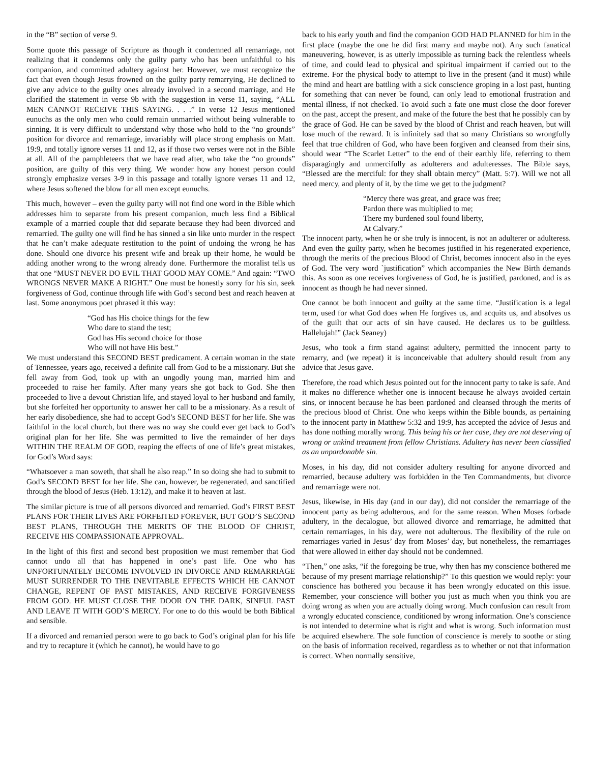in the “B” section of verse 9.
Some quote this passage of Scripture as though it condemned all remarriage, not realizing that it condemns only the guilty party who has been unfaithful to his companion, and committed adultery against her. However, we must recognize the fact that even though Jesus frowned on the guilty party remarrying, He declined to give any advice to the guilty ones already involved in a second marriage, and He clarified the statement in verse 9b with the suggestion in verse 11, saying, “ALL MEN CANNOT RECEIVE THIS SAYING. . . .” In verse 12 Jesus mentioned eunuchs as the only men who could remain unmarried without being vulnerable to sinning. It is very difficult to understand why those who hold to the “no grounds” position for divorce and remarriage, invariably will place strong emphasis on Matt. 19:9, and totally ignore verses 11 and 12, as if those two verses were not in the Bible at all. All of the pamphleteers that we have read after, who take the “no grounds” position, are guilty of this very thing. We wonder how any honest person could strongly emphasize verses 3-9 in this passage and totally ignore verses 11 and 12, where Jesus softened the blow for all men except eunuchs.
This much, however – even the guilty party will not find one word in the Bible which addresses him to separate from his present companion, much less find a Biblical example of a married couple that did separate because they had been divorced and remarried. The guilty one will find he has sinned a sin like unto murder in the respect that he can’t make adequate restitution to the point of undoing the wrong he has done. Should one divorce his present wife and break up their home, he would be adding another wrong to the wrong already done. Furthermore the moralist tells us that one “MUST NEVER DO EVIL THAT GOOD MAY COME.” And again: “TWO WRONGS NEVER MAKE A RIGHT.” One must be honestly sorry for his sin, seek forgiveness of God, continue through life with God’s second best and reach heaven at last. Some anonymous poet phrased it this way:
“God has His choice things for the few
Who dare to stand the test;
God has His second choice for those
Who will not have His best.”
We must understand this SECOND BEST predicament. A certain woman in the state of Tennessee, years ago, received a definite call from God to be a missionary. But she fell away from God, took up with an ungodly young man, married him and proceeded to raise her family. After many years she got back to God. She then proceeded to live a devout Christian life, and stayed loyal to her husband and family, but she forfeited her opportunity to answer her call to be a missionary. As a result of her early disobedience, she had to accept God’s SECOND BEST for her life. She was faithful in the local church, but there was no way she could ever get back to God’s original plan for her life. She was permitted to live the remainder of her days WITHIN THE REALM OF GOD, reaping the effects of one of life’s great mistakes, for God’s Word says:
“Whatsoever a man soweth, that shall he also reap.” In so doing she had to submit to God’s SECOND BEST for her life. She can, however, be regenerated, and sanctified through the blood of Jesus (Heb. 13:12), and make it to heaven at last.
The similar picture is true of all persons divorced and remarried. God’s FIRST BEST PLANS FOR THEIR LIVES ARE FORFEITED FOREVER, BUT GOD’S SECOND BEST PLANS, THROUGH THE MERITS OF THE BLOOD OF CHRIST, RECEIVE HIS COMPASSIONATE APPROVAL.
In the light of this first and second best proposition we must remember that God cannot undo all that has happened in one’s past life. One who has UNFORTUNATELY BECOME INVOLVED IN DIVORCE AND REMARRIAGE MUST SURRENDER TO THE INEVITABLE EFFECTS WHICH HE CANNOT CHANGE, REPENT OF PAST MISTAKES, AND RECEIVE FORGIVENESS FROM GOD. HE MUST CLOSE THE DOOR ON THE DARK, SINFUL PAST AND LEAVE IT WITH GOD’S MERCY. For one to do this would be both Biblical and sensible.
If a divorced and remarried person were to go back to God’s original plan for his life and try to recapture it (which he cannot), he would have to go
back to his early youth and find the companion GOD HAD PLANNED for him in the first place (maybe the one he did first marry and maybe not). Any such fanatical maneuvering, however, is as utterly impossible as turning back the relentless wheels of time, and could lead to physical and spiritual impairment if carried out to the extreme. For the physical body to attempt to live in the present (and it must) while the mind and heart are battling with a sick conscience groping in a lost past, hunting for something that can never be found, can only lead to emotional frustration and mental illness, if not checked. To avoid such a fate one must close the door forever on the past, accept the present, and make of the future the best that he possibly can by the grace of God. He can be saved by the blood of Christ and reach heaven, but will lose much of the reward. It is infinitely sad that so many Christians so wrongfully feel that true children of God, who have been forgiven and cleansed from their sins, should wear “The Scarlet Letter” to the end of their earthly life, referring to them disparagingly and unmercifully as adulterers and adulteresses. The Bible says, “Blessed are the merciful: for they shall obtain mercy” (Matt. 5:7). Will we not all need mercy, and plenty of it, by the time we get to the judgment?
“Mercy there was great, and grace was free;
Pardon there was multiplied to me;
There my burdened soul found liberty,
At Calvary.”
The innocent party, when he or she truly is innocent, is not an adulterer or adulteress. And even the guilty party, when he becomes justified in his regenerated experience, through the merits of the precious Blood of Christ, becomes innocent also in the eyes of God. The very word `justification” which accompanies the New Birth demands this. As soon as one receives forgiveness of God, he is justified, pardoned, and is as innocent as though he had never sinned.
One cannot be both innocent and guilty at the same time. “Justification is a legal term, used for what God does when He forgives us, and acquits us, and absolves us of the guilt that our acts of sin have caused. He declares us to be guiltless. Hallelujah!” (Jack Seaney)
Jesus, who took a firm stand against adultery, permitted the innocent party to remarry, and (we repeat) it is inconceivable that adultery should result from any advice that Jesus gave.
Therefore, the road which Jesus pointed out for the innocent party to take is safe. And it makes no difference whether one is innocent because he always avoided certain sins, or innocent because he has been pardoned and cleansed through the merits of the precious blood of Christ. One who keeps within the Bible bounds, as pertaining to the innocent party in Matthew 5:32 and 19:9, has accepted the advice of Jesus and has done nothing morally wrong. This being his or her case, they are not deserving of wrong or unkind treatment from fellow Christians. Adultery has never been classified as an unpardonable sin.
Moses, in his day, did not consider adultery resulting for anyone divorced and remarried, because adultery was forbidden in the Ten Commandments, but divorce and remarriage were not.
Jesus, likewise, in His day (and in our day), did not consider the remarriage of the innocent party as being adulterous, and for the same reason. When Moses forbade adultery, in the decalogue, but allowed divorce and remarriage, he admitted that certain remarriages, in his day, were not adulterous. The flexibility of the rule on remarriages varied in Jesus’ day from Moses’ day, but nonetheless, the remarriages that were allowed in either day should not be condemned.
“Then,” one asks, “if the foregoing be true, why then has my conscience bothered me because of my present marriage relationship?” To this question we would reply: your conscience has bothered you because it has been wrongly educated on this issue. Remember, your conscience will bother you just as much when you think you are doing wrong as when you are actually doing wrong. Much confusion can result from a wrongly educated conscience, conditioned by wrong information. One’s conscience is not intended to determine what is right and what is wrong. Such information must be acquired elsewhere. The sole function of conscience is merely to soothe or sting on the basis of information received, regardless as to whether or not that information is correct. When normally sensitive,